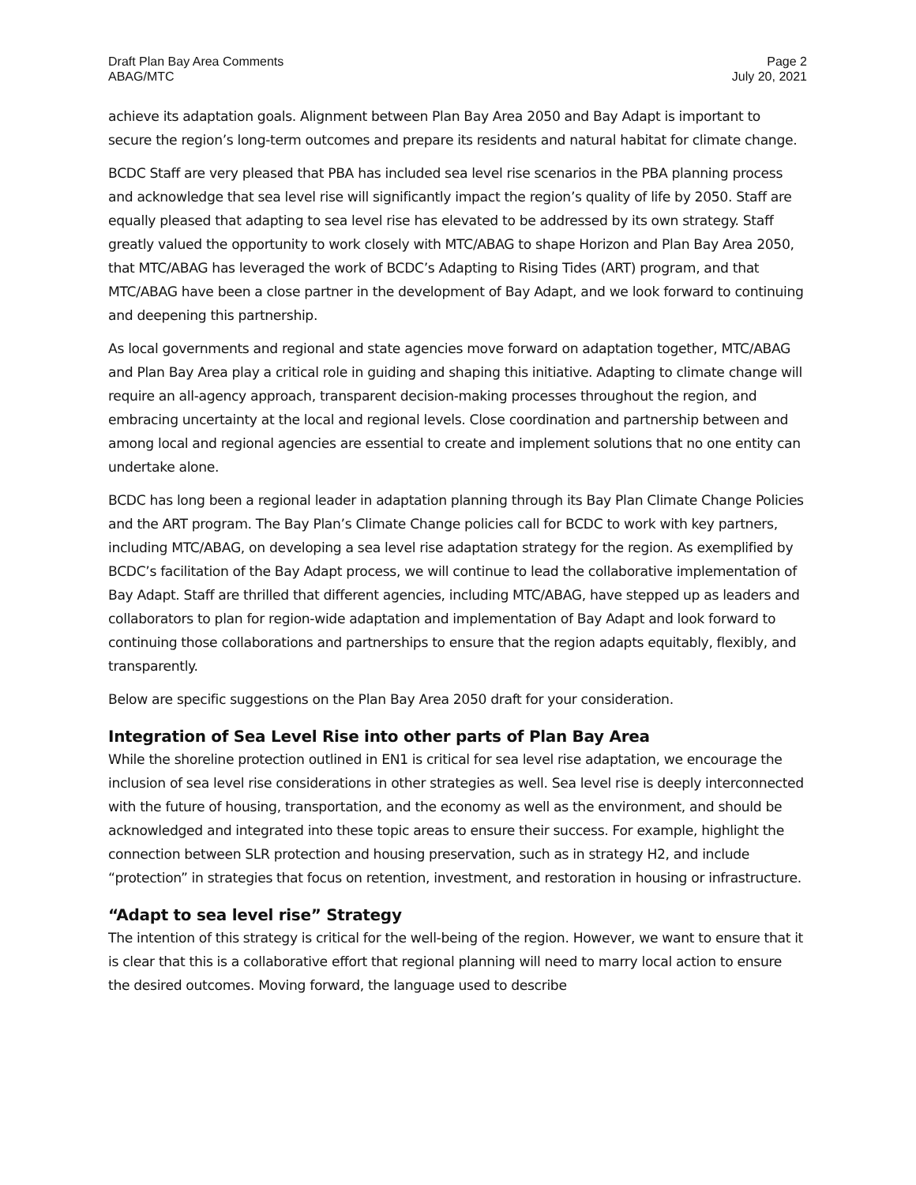Draft Plan Bay Area Comments
ABAG/MTC
Page 2
July 20, 2021
achieve its adaptation goals. Alignment between Plan Bay Area 2050 and Bay Adapt is important to secure the region’s long-term outcomes and prepare its residents and natural habitat for climate change.
BCDC Staff are very pleased that PBA has included sea level rise scenarios in the PBA planning process and acknowledge that sea level rise will significantly impact the region’s quality of life by 2050. Staff are equally pleased that adapting to sea level rise has elevated to be addressed by its own strategy. Staff greatly valued the opportunity to work closely with MTC/ABAG to shape Horizon and Plan Bay Area 2050, that MTC/ABAG has leveraged the work of BCDC’s Adapting to Rising Tides (ART) program, and that MTC/ABAG have been a close partner in the development of Bay Adapt, and we look forward to continuing and deepening this partnership.
As local governments and regional and state agencies move forward on adaptation together, MTC/ABAG and Plan Bay Area play a critical role in guiding and shaping this initiative. Adapting to climate change will require an all-agency approach, transparent decision-making processes throughout the region, and embracing uncertainty at the local and regional levels. Close coordination and partnership between and among local and regional agencies are essential to create and implement solutions that no one entity can undertake alone.
BCDC has long been a regional leader in adaptation planning through its Bay Plan Climate Change Policies and the ART program. The Bay Plan’s Climate Change policies call for BCDC to work with key partners, including MTC/ABAG, on developing a sea level rise adaptation strategy for the region. As exemplified by BCDC’s facilitation of the Bay Adapt process, we will continue to lead the collaborative implementation of Bay Adapt. Staff are thrilled that different agencies, including MTC/ABAG, have stepped up as leaders and collaborators to plan for region-wide adaptation and implementation of Bay Adapt and look forward to continuing those collaborations and partnerships to ensure that the region adapts equitably, flexibly, and transparently.
Below are specific suggestions on the Plan Bay Area 2050 draft for your consideration.
Integration of Sea Level Rise into other parts of Plan Bay Area
While the shoreline protection outlined in EN1 is critical for sea level rise adaptation, we encourage the inclusion of sea level rise considerations in other strategies as well. Sea level rise is deeply interconnected with the future of housing, transportation, and the economy as well as the environment, and should be acknowledged and integrated into these topic areas to ensure their success. For example, highlight the connection between SLR protection and housing preservation, such as in strategy H2, and include “protection” in strategies that focus on retention, investment, and restoration in housing or infrastructure.
“Adapt to sea level rise” Strategy
The intention of this strategy is critical for the well-being of the region. However, we want to ensure that it is clear that this is a collaborative effort that regional planning will need to marry local action to ensure the desired outcomes. Moving forward, the language used to describe